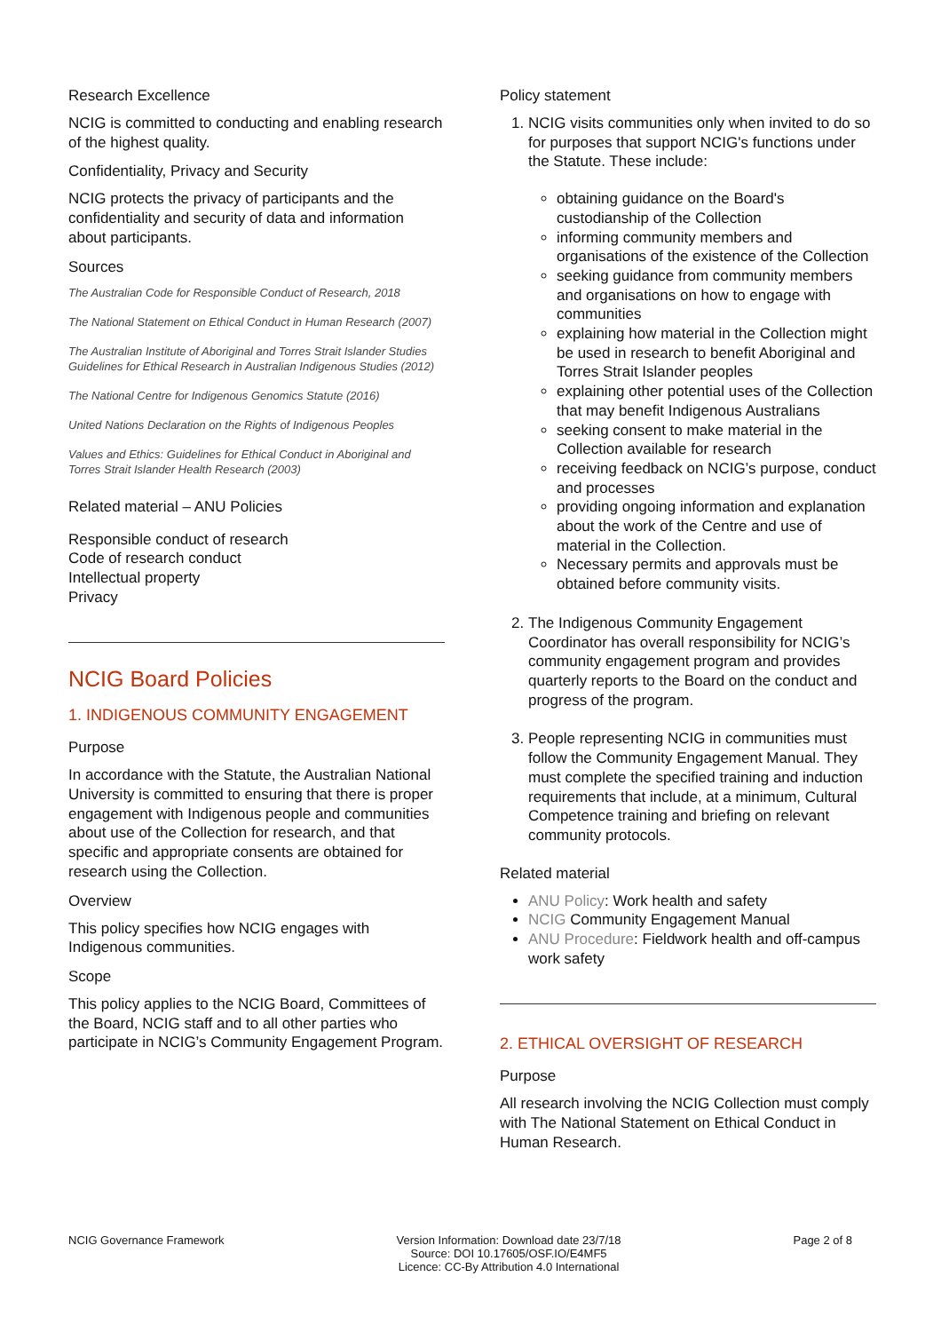Research Excellence
NCIG is committed to conducting and enabling research of the highest quality.
Confidentiality, Privacy and Security
NCIG protects the privacy of participants and the confidentiality and security of data and information about participants.
Sources
The Australian Code for Responsible Conduct of Research, 2018
The National Statement on Ethical Conduct in Human Research (2007)
The Australian Institute of Aboriginal and Torres Strait Islander Studies Guidelines for Ethical Research in Australian Indigenous Studies (2012)
The National Centre for Indigenous Genomics Statute (2016)
United Nations Declaration on the Rights of Indigenous Peoples
Values and Ethics: Guidelines for Ethical Conduct in Aboriginal and Torres Strait Islander Health Research (2003)
Related material – ANU Policies
Responsible conduct of research
Code of research conduct
Intellectual property
Privacy
NCIG Board Policies
1. INDIGENOUS COMMUNITY ENGAGEMENT
Purpose
In accordance with the Statute, the Australian National University is committed to ensuring that there is proper engagement with Indigenous people and communities about use of the Collection for research, and that specific and appropriate consents are obtained for research using the Collection.
Overview
This policy specifies how NCIG engages with Indigenous communities.
Scope
This policy applies to the NCIG Board, Committees of the Board, NCIG staff and to all other parties who participate in NCIG’s Community Engagement Program.
Policy statement
1. NCIG visits communities only when invited to do so for purposes that support NCIG's functions under the Statute. These include:
obtaining guidance on the Board's custodianship of the Collection
informing community members and organisations of the existence of the Collection
seeking guidance from community members and organisations on how to engage with communities
explaining how material in the Collection might be used in research to benefit Aboriginal and Torres Strait Islander peoples
explaining other potential uses of the Collection that may benefit Indigenous Australians
seeking consent to make material in the Collection available for research
receiving feedback on NCIG’s purpose, conduct and processes
providing ongoing information and explanation about the work of the Centre and use of material in the Collection.
Necessary permits and approvals must be obtained before community visits.
2. The Indigenous Community Engagement Coordinator has overall responsibility for NCIG’s community engagement program and provides quarterly reports to the Board on the conduct and progress of the program.
3. People representing NCIG in communities must follow the Community Engagement Manual. They must complete the specified training and induction requirements that include, at a minimum, Cultural Competence training and briefing on relevant community protocols.
Related material
ANU Policy: Work health and safety
NCIG Community Engagement Manual
ANU Procedure: Fieldwork health and off-campus work safety
2. ETHICAL OVERSIGHT OF RESEARCH
Purpose
All research involving the NCIG Collection must comply with The National Statement on Ethical Conduct in Human Research.
NCIG Governance Framework Version Information: Download date 23/7/18
Source: DOI 10.17605/OSF.IO/E4MF5
Licence: CC-By Attribution 4.0 International
Page 2 of 8